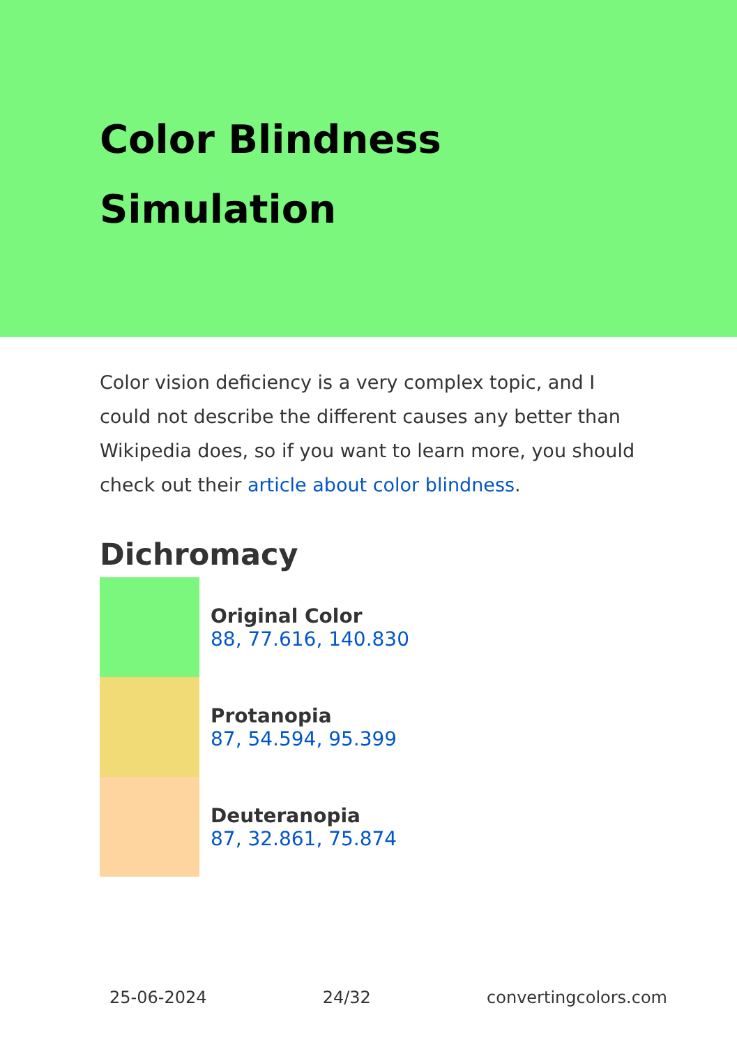Color Blindness Simulation
Color vision deficiency is a very complex topic, and I could not describe the different causes any better than Wikipedia does, so if you want to learn more, you should check out their article about color blindness.
Dichromacy
Original Color
88, 77.616, 140.830
Protanopia
87, 54.594, 95.399
Deuteranopia
87, 32.861, 75.874
25-06-2024 24/32 convertingcolors.com